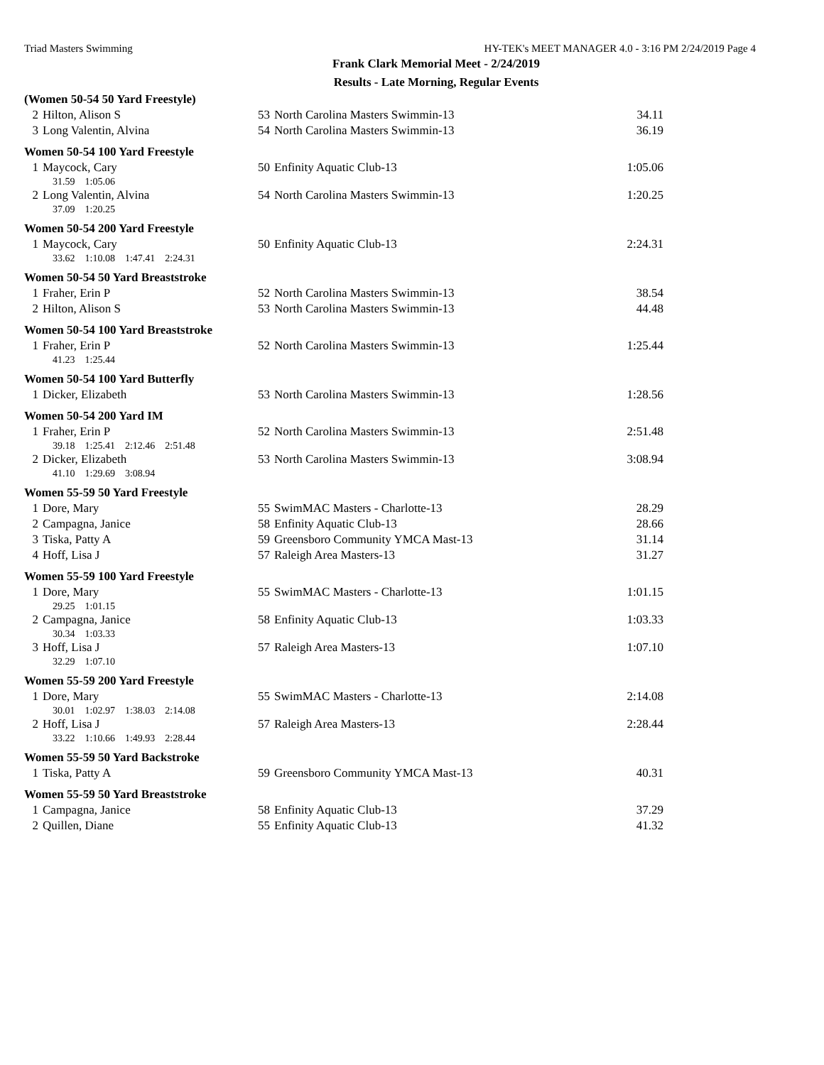Triad Masters Swimming HY-TEK's MEET MANAGER 4.0 - 3:16 PM 2/24/2019 Page 4
Frank Clark Memorial Meet - 2/24/2019
Results - Late Morning, Regular Events
| (Women 50-54 50 Yard Freestyle) | | | | |
| 2 | Hilton, Alison S | 53 | North Carolina Masters Swimmin-13 | 34.11 |
| 3 | Long Valentin, Alvina | 54 | North Carolina Masters Swimmin-13 | 36.19 |
| Women 50-54 100 Yard Freestyle | | | | |
| 1 | Maycock, Cary | 50 | Enfinity Aquatic Club-13 | 1:05.06 |
| | 31.59 1:05.06 | | | |
| 2 | Long Valentin, Alvina | 54 | North Carolina Masters Swimmin-13 | 1:20.25 |
| | 37.09 1:20.25 | | | |
| Women 50-54 200 Yard Freestyle | | | | |
| 1 | Maycock, Cary | 50 | Enfinity Aquatic Club-13 | 2:24.31 |
| | 33.62 1:10.08 1:47.41 2:24.31 | | | |
| Women 50-54 50 Yard Breaststroke | | | | |
| 1 | Fraher, Erin P | 52 | North Carolina Masters Swimmin-13 | 38.54 |
| 2 | Hilton, Alison S | 53 | North Carolina Masters Swimmin-13 | 44.48 |
| Women 50-54 100 Yard Breaststroke | | | | |
| 1 | Fraher, Erin P | 52 | North Carolina Masters Swimmin-13 | 1:25.44 |
| | 41.23 1:25.44 | | | |
| Women 50-54 100 Yard Butterfly | | | | |
| 1 | Dicker, Elizabeth | 53 | North Carolina Masters Swimmin-13 | 1:28.56 |
| Women 50-54 200 Yard IM | | | | |
| 1 | Fraher, Erin P | 52 | North Carolina Masters Swimmin-13 | 2:51.48 |
| | 39.18 1:25.41 2:12.46 2:51.48 | | | |
| 2 | Dicker, Elizabeth | 53 | North Carolina Masters Swimmin-13 | 3:08.94 |
| | 41.10 1:29.69 3:08.94 | | | |
| Women 55-59 50 Yard Freestyle | | | | |
| 1 | Dore, Mary | 55 | SwimMAC Masters - Charlotte-13 | 28.29 |
| 2 | Campagna, Janice | 58 | Enfinity Aquatic Club-13 | 28.66 |
| 3 | Tiska, Patty A | 59 | Greensboro Community YMCA Mast-13 | 31.14 |
| 4 | Hoff, Lisa J | 57 | Raleigh Area Masters-13 | 31.27 |
| Women 55-59 100 Yard Freestyle | | | | |
| 1 | Dore, Mary | 55 | SwimMAC Masters - Charlotte-13 | 1:01.15 |
| | 29.25 1:01.15 | | | |
| 2 | Campagna, Janice | 58 | Enfinity Aquatic Club-13 | 1:03.33 |
| | 30.34 1:03.33 | | | |
| 3 | Hoff, Lisa J | 57 | Raleigh Area Masters-13 | 1:07.10 |
| | 32.29 1:07.10 | | | |
| Women 55-59 200 Yard Freestyle | | | | |
| 1 | Dore, Mary | 55 | SwimMAC Masters - Charlotte-13 | 2:14.08 |
| | 30.01 1:02.97 1:38.03 2:14.08 | | | |
| 2 | Hoff, Lisa J | 57 | Raleigh Area Masters-13 | 2:28.44 |
| | 33.22 1:10.66 1:49.93 2:28.44 | | | |
| Women 55-59 50 Yard Backstroke | | | | |
| 1 | Tiska, Patty A | 59 | Greensboro Community YMCA Mast-13 | 40.31 |
| Women 55-59 50 Yard Breaststroke | | | | |
| 1 | Campagna, Janice | 58 | Enfinity Aquatic Club-13 | 37.29 |
| 2 | Quillen, Diane | 55 | Enfinity Aquatic Club-13 | 41.32 |